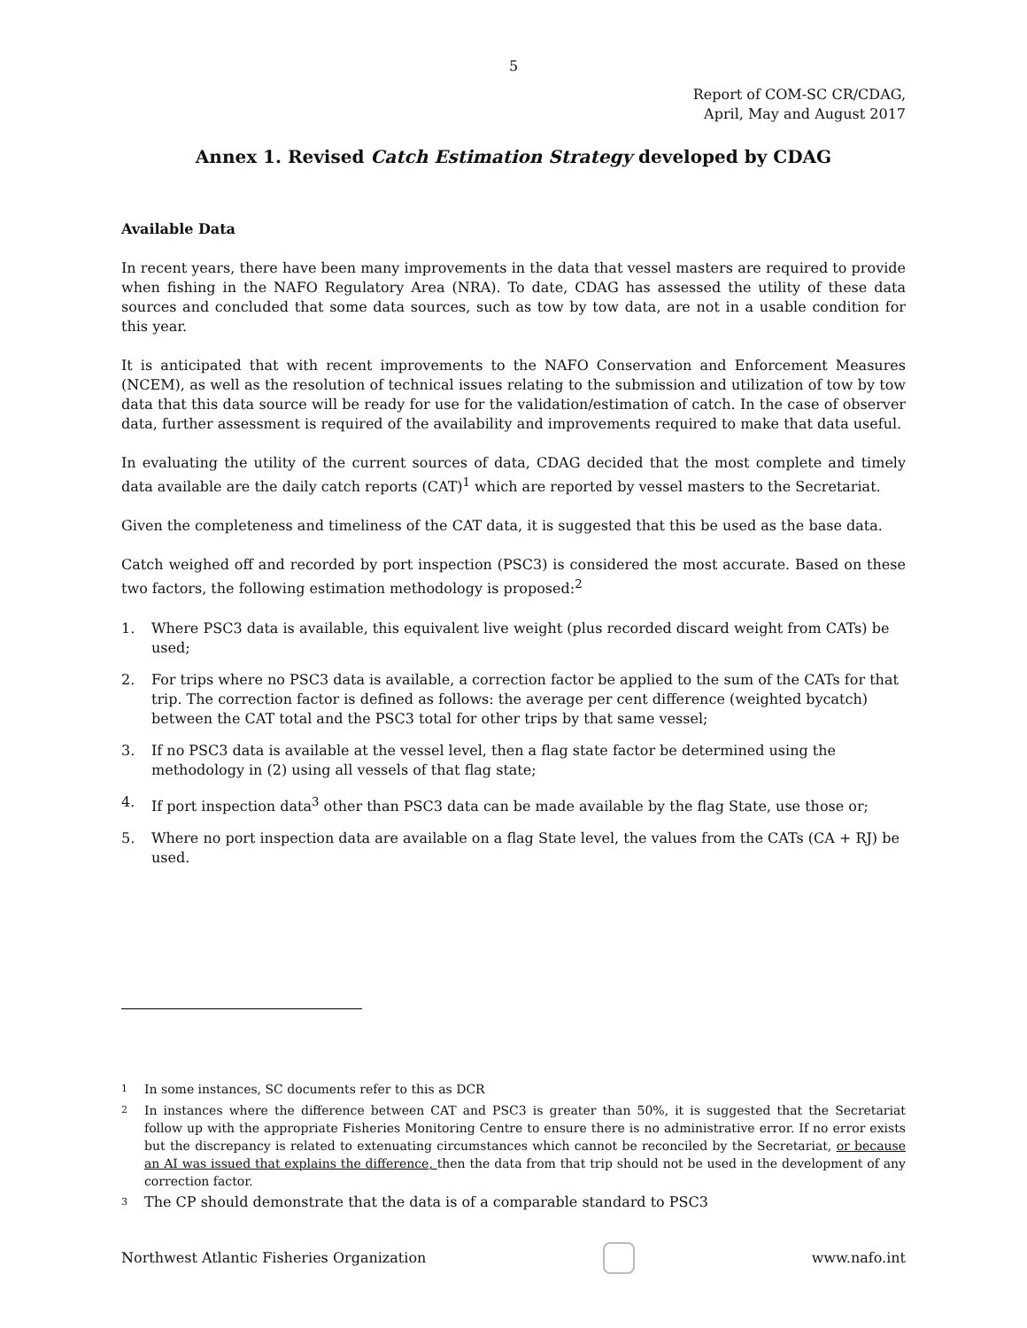5
Report of COM-SC CR/CDAG,
April, May and August 2017
Annex 1. Revised Catch Estimation Strategy developed by CDAG
Available Data
In recent years, there have been many improvements in the data that vessel masters are required to provide when fishing in the NAFO Regulatory Area (NRA). To date, CDAG has assessed the utility of these data sources and concluded that some data sources, such as tow by tow data, are not in a usable condition for this year.
It is anticipated that with recent improvements to the NAFO Conservation and Enforcement Measures (NCEM), as well as the resolution of technical issues relating to the submission and utilization of tow by tow data that this data source will be ready for use for the validation/estimation of catch. In the case of observer data, further assessment is required of the availability and improvements required to make that data useful.
In evaluating the utility of the current sources of data, CDAG decided that the most complete and timely data available are the daily catch reports (CAT)<sup>1</sup> which are reported by vessel masters to the Secretariat.
Given the completeness and timeliness of the CAT data, it is suggested that this be used as the base data.
Catch weighed off and recorded by port inspection (PSC3) is considered the most accurate. Based on these two factors, the following estimation methodology is proposed:<sup>2</sup>
1. Where PSC3 data is available, this equivalent live weight (plus recorded discard weight from CATs) be used;
2. For trips where no PSC3 data is available, a correction factor be applied to the sum of the CATs for that trip. The correction factor is defined as follows: the average per cent difference (weighted bycatch) between the CAT total and the PSC3 total for other trips by that same vessel;
3. If no PSC3 data is available at the vessel level, then a flag state factor be determined using the methodology in (2) using all vessels of that flag state;
4. If port inspection data<sup>3</sup> other than PSC3 data can be made available by the flag State, use those or;
5. Where no port inspection data are available on a flag State level, the values from the CATs (CA + RJ) be used.
1 In some instances, SC documents refer to this as DCR
2 In instances where the difference between CAT and PSC3 is greater than 50%, it is suggested that the Secretariat follow up with the appropriate Fisheries Monitoring Centre to ensure there is no administrative error. If no error exists but the discrepancy is related to extenuating circumstances which cannot be reconciled by the Secretariat, or because an AI was issued that explains the difference, then the data from that trip should not be used in the development of any correction factor.
3 The CP should demonstrate that the data is of a comparable standard to PSC3
Northwest Atlantic Fisheries Organization www.nafo.int